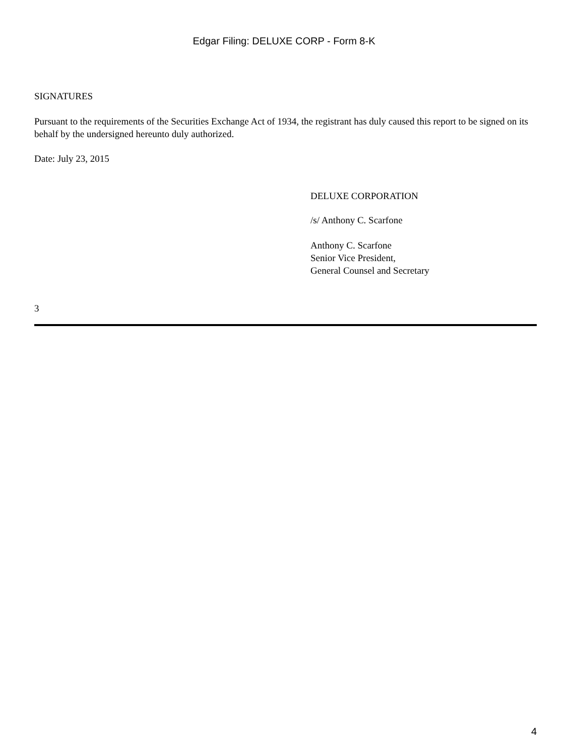Edgar Filing: DELUXE CORP - Form 8-K
SIGNATURES
Pursuant to the requirements of the Securities Exchange Act of 1934, the registrant has duly caused this report to be signed on its behalf by the undersigned hereunto duly authorized.
Date: July 23, 2015
DELUXE CORPORATION
/s/ Anthony C. Scarfone
Anthony C. Scarfone
Senior Vice President,
General Counsel and Secretary
3
4